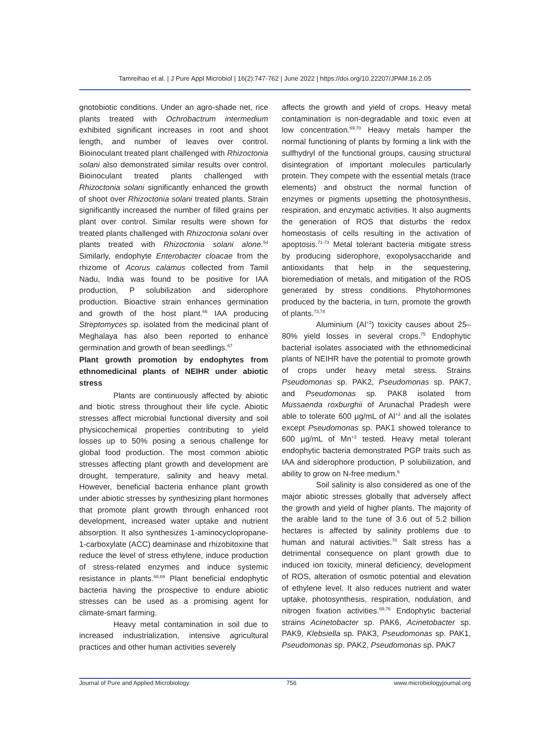Tamreihao et al. | J Pure Appl Microbiol | 16(2):747-762 | June 2022 | https://doi.org/10.22207/JPAM.16.2.05
gnotobiotic conditions. Under an agro-shade net, rice plants treated with Ochrobactrum intermedium exhibited significant increases in root and shoot length, and number of leaves over control. Bioinoculant treated plant challenged with Rhizoctonia solani also demonstrated similar results over control. Bioinoculant treated plants challenged with Rhizoctonia solani significantly enhanced the growth of shoot over Rhizoctonia solani treated plants. Strain significantly increased the number of filled grains per plant over control. Similar results were shown for treated plants challenged with Rhizoctonia solani over plants treated with Rhizoctonia solani alone.<sup>54</sup> Similarly, endophyte Enterobacter cloacae from the rhizome of Acorus calamus collected from Tamil Nadu, India was found to be positive for IAA production, P solubilization and siderophore production. Bioactive strain enhances germination and growth of the host plant.<sup>66</sup> IAA producing Streptomyces sp. isolated from the medicinal plant of Meghalaya has also been reported to enhance germination and growth of bean seedlings.<sup>67</sup>
Plant growth promotion by endophytes from ethnomedicinal plants of NEIHR under abiotic stress
Plants are continuously affected by abiotic and biotic stress throughout their life cycle. Abiotic stresses affect microbial functional diversity and soil physicochemical properties contributing to yield losses up to 50% posing a serious challenge for global food production. The most common abiotic stresses affecting plant growth and development are drought, temperature, salinity and heavy metal. However, beneficial bacteria enhance plant growth under abiotic stresses by synthesizing plant hormones that promote plant growth through enhanced root development, increased water uptake and nutrient absorption. It also synthesizes 1-aminocyclopropane-1-carboxylate (ACC) deaminase and rhizobitoxine that reduce the level of stress ethylene, induce production of stress-related enzymes and induce systemic resistance in plants.<sup>68,69</sup> Plant beneficial endophytic bacteria having the prospective to endure abiotic stresses can be used as a promising agent for climate-smart farming.
Heavy metal contamination in soil due to increased industrialization, intensive agricultural practices and other human activities severely
affects the growth and yield of crops. Heavy metal contamination is non-degradable and toxic even at low concentration.<sup>69,70</sup> Heavy metals hamper the normal functioning of plants by forming a link with the sulfhydryl of the functional groups, causing structural disintegration of important molecules particularly protein. They compete with the essential metals (trace elements) and obstruct the normal function of enzymes or pigments upsetting the photosynthesis, respiration, and enzymatic activities. It also augments the generation of ROS that disturbs the redox homeostasis of cells resulting in the activation of apoptosis.<sup>71-73</sup> Metal tolerant bacteria mitigate stress by producing siderophore, exopolysaccharide and antioxidants that help in the sequestering, bioremediation of metals, and mitigation of the ROS generated by stress conditions. Phytohormones produced by the bacteria, in turn, promote the growth of plants.<sup>73,74</sup>
Aluminium (Al<sup>+3</sup>) toxicity causes about 25–80% yield losses in several crops.<sup>75</sup> Endophytic bacterial isolates associated with the ethnomedicinal plants of NEIHR have the potential to promote growth of crops under heavy metal stress. Strains Pseudomonas sp. PAK2, Pseudomonas sp. PAK7, and Pseudomonas sp. PAK8 isolated from Mussaenda roxburghii of Arunachal Pradesh were able to tolerate 600 µg/mL of Al<sup>+3</sup> and all the isolates except Pseudomonas sp. PAK1 showed tolerance to 600 µg/mL of Mn<sup>+2</sup> tested. Heavy metal tolerant endophytic bacteria demonstrated PGP traits such as IAA and siderophore production, P solubilization, and ability to grow on N-free medium.<sup>6</sup>
Soil salinity is also considered as one of the major abiotic stresses globally that adversely affect the growth and yield of higher plants. The majority of the arable land to the tune of 3.6 out of 5.2 billion hectares is affected by salinity problems due to human and natural activities.<sup>70</sup> Salt stress has a detrimental consequence on plant growth due to induced ion toxicity, mineral deficiency, development of ROS, alteration of osmotic potential and elevation of ethylene level. It also reduces nutrient and water uptake, photosynthesis, respiration, nodulation, and nitrogen fixation activities.<sup>69,76</sup> Endophytic bacterial strains Acinetobacter sp. PAK6, Acinetobacter sp. PAK9, Klebsiella sp. PAK3, Pseudomonas sp. PAK1, Pseudomonas sp. PAK2, Pseudomonas sp. PAK7
Journal of Pure and Applied Microbiology 756 www.microbiologyjournal.org